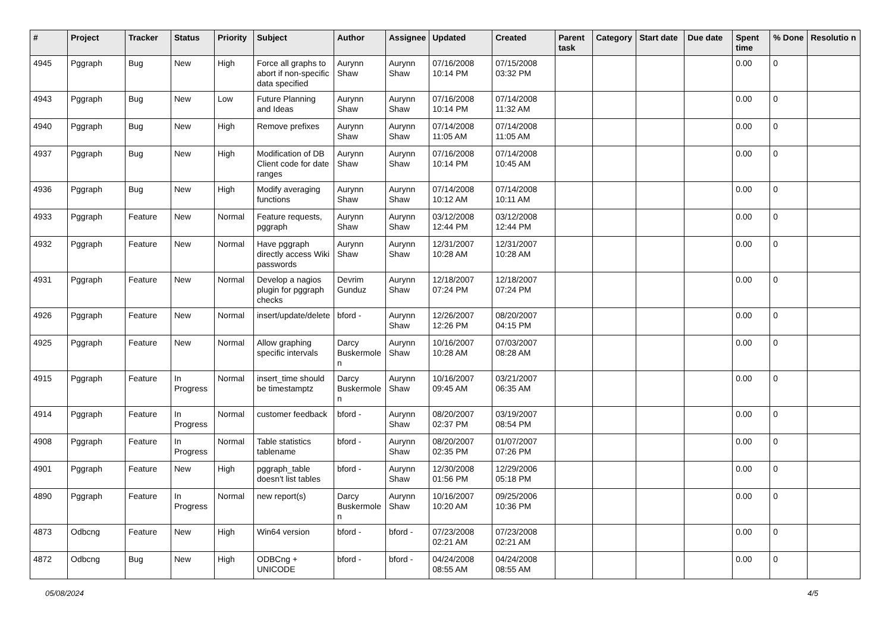| # | Project | Tracker | Status | Priority | Subject | Author | Assignee | Updated | Created | Parent task | Category | Start date | Due date | Spent time | % Done | Resolutio n |
| --- | --- | --- | --- | --- | --- | --- | --- | --- | --- | --- | --- | --- | --- | --- | --- | --- |
| 4945 | Pggraph | Bug | New | High | Force all graphs to abort if non-specific data specified | Aurynn Shaw | Aurynn Shaw | 07/16/2008 10:14 PM | 07/15/2008 03:32 PM | | | | | 0.00 | 0 | |
| 4943 | Pggraph | Bug | New | Low | Future Planning and Ideas | Aurynn Shaw | Aurynn Shaw | 07/16/2008 10:14 PM | 07/14/2008 11:32 AM | | | | | 0.00 | 0 | |
| 4940 | Pggraph | Bug | New | High | Remove prefixes | Aurynn Shaw | Aurynn Shaw | 07/14/2008 11:05 AM | 07/14/2008 11:05 AM | | | | | 0.00 | 0 | |
| 4937 | Pggraph | Bug | New | High | Modification of DB Client code for date ranges | Aurynn Shaw | Aurynn Shaw | 07/16/2008 10:14 PM | 07/14/2008 10:45 AM | | | | | 0.00 | 0 | |
| 4936 | Pggraph | Bug | New | High | Modify averaging functions | Aurynn Shaw | Aurynn Shaw | 07/14/2008 10:12 AM | 07/14/2008 10:11 AM | | | | | 0.00 | 0 | |
| 4933 | Pggraph | Feature | New | Normal | Feature requests, pggraph | Aurynn Shaw | Aurynn Shaw | 03/12/2008 12:44 PM | 03/12/2008 12:44 PM | | | | | 0.00 | 0 | |
| 4932 | Pggraph | Feature | New | Normal | Have pggraph directly access Wiki passwords | Aurynn Shaw | Aurynn Shaw | 12/31/2007 10:28 AM | 12/31/2007 10:28 AM | | | | | 0.00 | 0 | |
| 4931 | Pggraph | Feature | New | Normal | Develop a nagios plugin for pggraph checks | Devrim Gunduz | Aurynn Shaw | 12/18/2007 07:24 PM | 12/18/2007 07:24 PM | | | | | 0.00 | 0 | |
| 4926 | Pggraph | Feature | New | Normal | insert/update/delete | bford - | Aurynn Shaw | 12/26/2007 12:26 PM | 08/20/2007 04:15 PM | | | | | 0.00 | 0 | |
| 4925 | Pggraph | Feature | New | Normal | Allow graphing specific intervals | Darcy Buskermole n | Aurynn Shaw | 10/16/2007 10:28 AM | 07/03/2007 08:28 AM | | | | | 0.00 | 0 | |
| 4915 | Pggraph | Feature | In Progress | Normal | insert_time should be timestamptz | Darcy Buskermole n | Aurynn Shaw | 10/16/2007 09:45 AM | 03/21/2007 06:35 AM | | | | | 0.00 | 0 | |
| 4914 | Pggraph | Feature | In Progress | Normal | customer feedback | bford - | Aurynn Shaw | 08/20/2007 02:37 PM | 03/19/2007 08:54 PM | | | | | 0.00 | 0 | |
| 4908 | Pggraph | Feature | In Progress | Normal | Table statistics tablename | bford - | Aurynn Shaw | 08/20/2007 02:35 PM | 01/07/2007 07:26 PM | | | | | 0.00 | 0 | |
| 4901 | Pggraph | Feature | New | High | pggraph_table doesn't list tables | bford - | Aurynn Shaw | 12/30/2008 01:56 PM | 12/29/2006 05:18 PM | | | | | 0.00 | 0 | |
| 4890 | Pggraph | Feature | In Progress | Normal | new report(s) | Darcy Buskermole n | Aurynn Shaw | 10/16/2007 10:20 AM | 09/25/2006 10:36 PM | | | | | 0.00 | 0 | |
| 4873 | Odbcng | Feature | New | High | Win64 version | bford - | bford - | 07/23/2008 02:21 AM | 07/23/2008 02:21 AM | | | | | 0.00 | 0 | |
| 4872 | Odbcng | Bug | New | High | ODBCng + UNICODE | bford - | bford - | 04/24/2008 08:55 AM | 04/24/2008 08:55 AM | | | | | 0.00 | 0 | |
05/08/2024 4/5